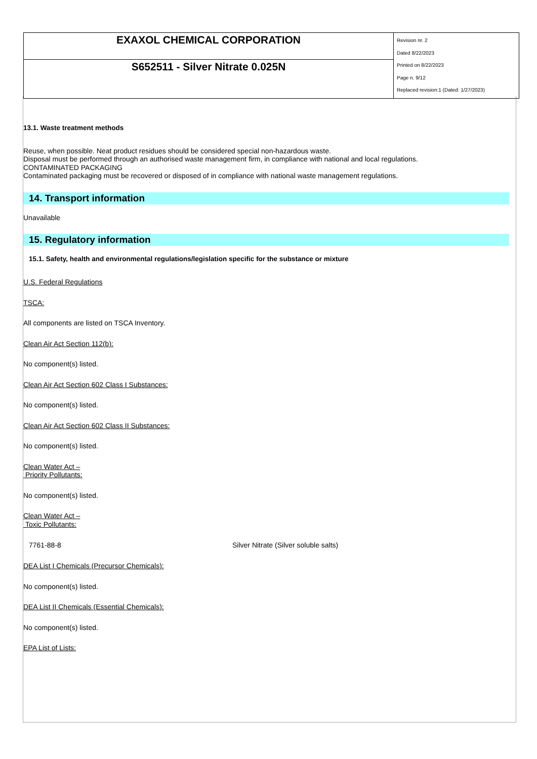| EXAXOL CHEMICAL CORPORATION | Revision nr. 2 Dated 8/22/2023 Printed on 8/22/2023 Page n. 9/12 Replaced revision:1 (Dated: 1/27/2023) |
| S652511 - Silver Nitrate 0.025N | |
13.1. Waste treatment methods
Reuse, when possible. Neat product residues should be considered special non-hazardous waste.
Disposal must be performed through an authorised waste management firm, in compliance with national and local regulations.
CONTAMINATED PACKAGING
Contaminated packaging must be recovered or disposed of in compliance with national waste management regulations.
14. Transport information
Unavailable
15. Regulatory information
15.1. Safety, health and environmental regulations/legislation specific for the substance or mixture
U.S. Federal Regulations
TSCA:
All components are listed on TSCA Inventory.
Clean Air Act Section 112(b):
No component(s) listed.
Clean Air Act Section 602 Class I Substances:
No component(s) listed.
Clean Air Act Section 602 Class II Substances:
No component(s) listed.
Clean Water Act –
Priority Pollutants:
No component(s) listed.
Clean Water Act –
Toxic Pollutants:
| 7761-88-8 | Silver Nitrate (Silver soluble salts) |
DEA List I Chemicals (Precursor Chemicals):
No component(s) listed.
DEA List II Chemicals (Essential Chemicals):
No component(s) listed.
EPA List of Lists: